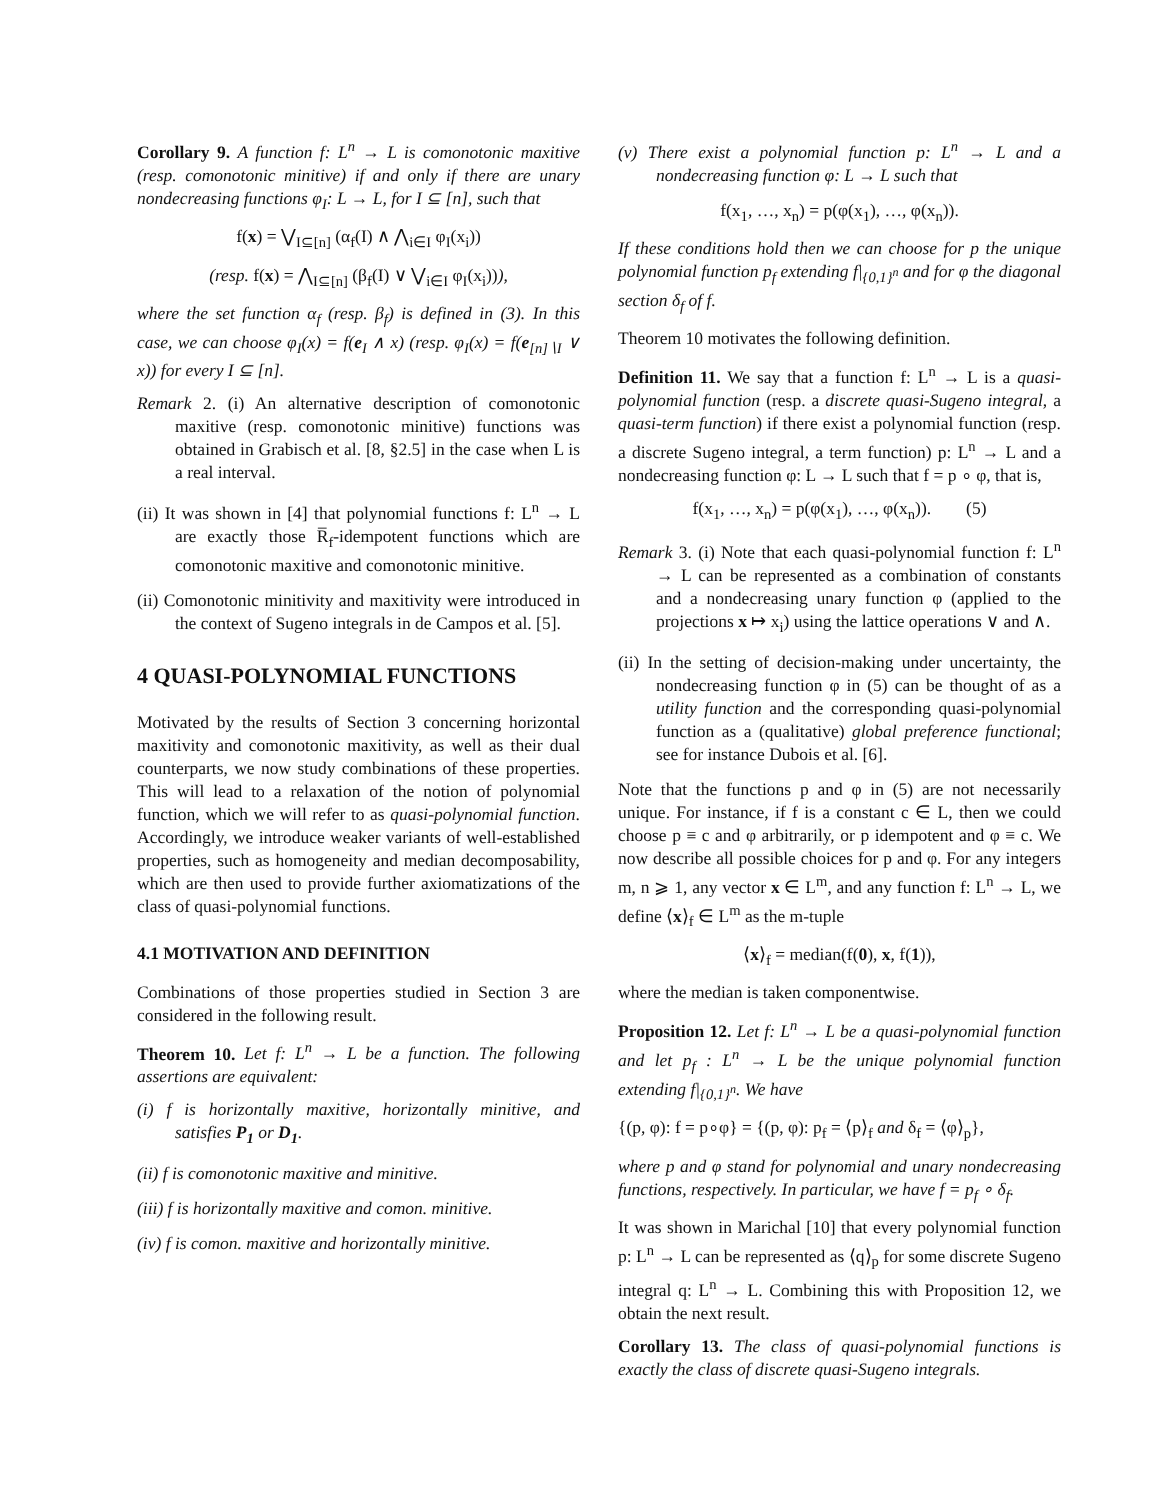Corollary 9. A function f: L<sup>n</sup> → L is comonotonic maxitive (resp. comonotonic minitive) if and only if there are unary nondecreasing functions φ<sub>I</sub>: L → L, for I ⊆ [n], such that
f(x) = ⋁<sub>I⊆[n]</sub> (α<sub>f</sub>(I) ∧ ⋀<sub>i∈I</sub> φ<sub>I</sub>(x<sub>i</sub>))
(resp. f(x) = ⋀<sub>I⊆[n]</sub> (β<sub>f</sub>(I) ∨ ⋁<sub>i∈I</sub> φ<sub>I</sub>(x<sub>i</sub>))),
where the set function α<sub>f</sub> (resp. β<sub>f</sub>) is defined in (3). In this case, we can choose φ<sub>I</sub>(x) = f(e<sub>I</sub> ∧ x) (resp. φ<sub>I</sub>(x) = f(e<sub>[n]∖I</sub> ∨ x)) for every I ⊆ [n].
Remark 2. (i) An alternative description of comonotonic maxitive (resp. comonotonic minitive) functions was obtained in Grabisch et al. [8, §2.5] in the case when L is a real interval.
(ii) It was shown in [4] that polynomial functions f: L<sup>n</sup> → L are exactly those R̅<sub>f</sub>-idempotent functions which are comonotonic maxitive and comonotonic minitive.
(ii) Comonotonic minitivity and maxitivity were introduced in the context of Sugeno integrals in de Campos et al. [5].
4 QUASI-POLYNOMIAL FUNCTIONS
Motivated by the results of Section 3 concerning horizontal maxitivity and comonotonic maxitivity, as well as their dual counterparts, we now study combinations of these properties. This will lead to a relaxation of the notion of polynomial function, which we will refer to as quasi-polynomial function. Accordingly, we introduce weaker variants of well-established properties, such as homogeneity and median decomposability, which are then used to provide further axiomatizations of the class of quasi-polynomial functions.
4.1 MOTIVATION AND DEFINITION
Combinations of those properties studied in Section 3 are considered in the following result.
Theorem 10. Let f: L<sup>n</sup> → L be a function. The following assertions are equivalent:
(i) f is horizontally maxitive, horizontally minitive, and satisfies P<sub>1</sub> or D<sub>1</sub>.
(ii) f is comonotonic maxitive and minitive.
(iii) f is horizontally maxitive and comon. minitive.
(iv) f is comon. maxitive and horizontally minitive.
(v) There exist a polynomial function p: L<sup>n</sup> → L and a nondecreasing function φ: L → L such that
f(x<sub>1</sub>, …, x<sub>n</sub>) = p(φ(x<sub>1</sub>), …, φ(x<sub>n</sub>)).
If these conditions hold then we can choose for p the unique polynomial function p<sub>f</sub> extending f|<sub>{0,1}<sup>n</sup></sub> and for φ the diagonal section δ<sub>f</sub> of f.
Theorem 10 motivates the following definition.
Definition 11. We say that a function f: L<sup>n</sup> → L is a quasi-polynomial function (resp. a discrete quasi-Sugeno integral, a quasi-term function) if there exist a polynomial function (resp. a discrete Sugeno integral, a term function) p: L<sup>n</sup> → L and a nondecreasing function φ: L → L such that f = p ∘ φ, that is,
f(x<sub>1</sub>, …, x<sub>n</sub>) = p(φ(x<sub>1</sub>), …, φ(x<sub>n</sub>)). (5)
Remark 3. (i) Note that each quasi-polynomial function f: L<sup>n</sup> → L can be represented as a combination of constants and a nondecreasing unary function φ (applied to the projections x ↦ x<sub>i</sub>) using the lattice operations ∨ and ∧.
(ii) In the setting of decision-making under uncertainty, the nondecreasing function φ in (5) can be thought of as a utility function and the corresponding quasi-polynomial function as a (qualitative) global preference functional; see for instance Dubois et al. [6].
Note that the functions p and φ in (5) are not necessarily unique. For instance, if f is a constant c ∈ L, then we could choose p ≡ c and φ arbitrarily, or p idempotent and φ ≡ c. We now describe all possible choices for p and φ. For any integers m, n ⩾ 1, any vector x ∈ L<sup>m</sup>, and any function f: L<sup>n</sup> → L, we define ⟨x⟩<sub>f</sub> ∈ L<sup>m</sup> as the m-tuple
⟨x⟩<sub>f</sub> = median(f(0), x, f(1)),
where the median is taken componentwise.
Proposition 12. Let f: L<sup>n</sup> → L be a quasi-polynomial function and let p<sub>f</sub> : L<sup>n</sup> → L be the unique polynomial function extending f|<sub>{0,1}<sup>n</sup></sub>. We have
{(p, φ): f = p∘φ} = {(p, φ): p<sub>f</sub> = ⟨p⟩<sub>f</sub> and δ<sub>f</sub> = ⟨φ⟩<sub>p</sub>},
where p and φ stand for polynomial and unary nondecreasing functions, respectively. In particular, we have f = p<sub>f</sub> ∘ δ<sub>f</sub>.
It was shown in Marichal [10] that every polynomial function p: L<sup>n</sup> → L can be represented as ⟨q⟩<sub>p</sub> for some discrete Sugeno integral q: L<sup>n</sup> → L. Combining this with Proposition 12, we obtain the next result.
Corollary 13. The class of quasi-polynomial functions is exactly the class of discrete quasi-Sugeno integrals.